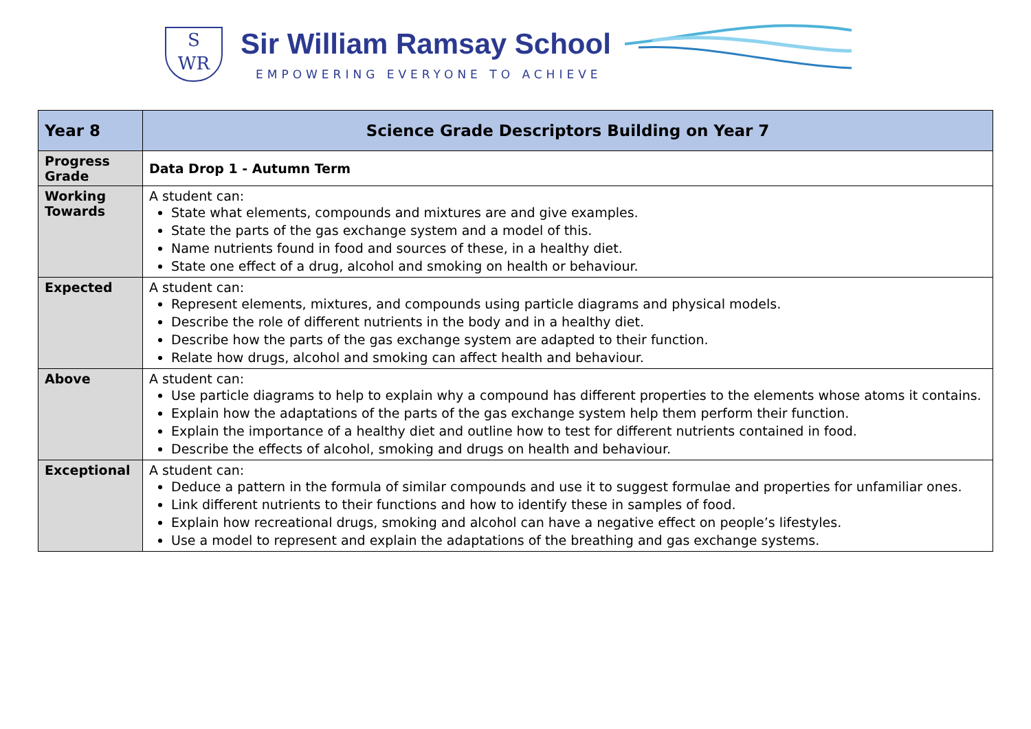S
WR
Sir William Ramsay School
EMPOWERING EVERYONE TO ACHIEVE
| Year 8 | Science Grade Descriptors Building on Year 7 |
| Progress Grade | Data Drop 1 - Autumn Term |
| Working Towards | A student can: State what elements, compounds and mixtures are and give examples. State the parts of the gas exchange system and a model of this. Name nutrients found in food and sources of these, in a healthy diet. State one effect of a drug, alcohol and smoking on health or behaviour. |
| Expected | A student can: Represent elements, mixtures, and compounds using particle diagrams and physical models. Describe the role of different nutrients in the body and in a healthy diet. Describe how the parts of the gas exchange system are adapted to their function. Relate how drugs, alcohol and smoking can affect health and behaviour. |
| Above | A student can: Use particle diagrams to help to explain why a compound has different properties to the elements whose atoms it contains. Explain how the adaptations of the parts of the gas exchange system help them perform their function. Explain the importance of a healthy diet and outline how to test for different nutrients contained in food. Describe the effects of alcohol, smoking and drugs on health and behaviour. |
| Exceptional | A student can: Deduce a pattern in the formula of similar compounds and use it to suggest formulae and properties for unfamiliar ones. Link different nutrients to their functions and how to identify these in samples of food. Explain how recreational drugs, smoking and alcohol can have a negative effect on people’s lifestyles. Use a model to represent and explain the adaptations of the breathing and gas exchange systems. |